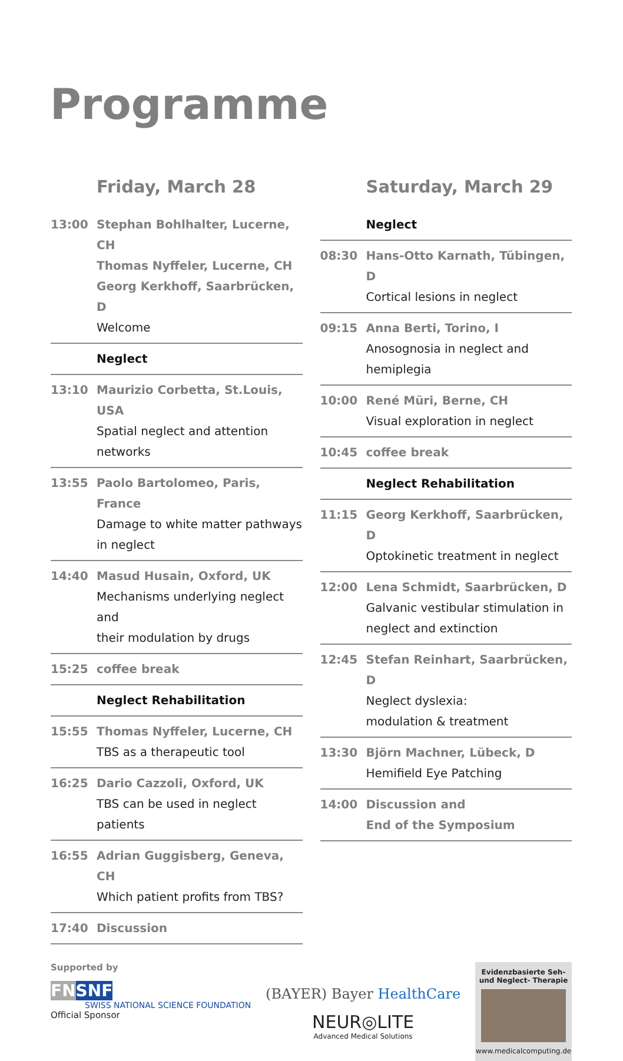Programme
Friday, March 28
| 13:00 | Stephan Bohlhalter, Lucerne, CH Thomas Nyffeler, Lucerne, CH Georg Kerkhoff, Saarbrücken, D Welcome |
| | Neglect |
| 13:10 | Maurizio Corbetta, St.Louis, USA Spatial neglect and attention networks |
| 13:55 | Paolo Bartolomeo, Paris, France Damage to white matter pathways in neglect |
| 14:40 | Masud Husain, Oxford, UK Mechanisms underlying neglect and their modulation by drugs |
| 15:25 | coffee break |
| | Neglect Rehabilitation |
| 15:55 | Thomas Nyffeler, Lucerne, CH TBS as a therapeutic tool |
| 16:25 | Dario Cazzoli, Oxford, UK TBS can be used in neglect patients |
| 16:55 | Adrian Guggisberg, Geneva, CH Which patient profits from TBS? |
| 17:40 | Discussion |
Saturday, March 29
| | Neglect |
| 08:30 | Hans-Otto Karnath, Tübingen, D Cortical lesions in neglect |
| 09:15 | Anna Berti, Torino, I Anosognosia in neglect and hemiplegia |
| 10:00 | René Müri, Berne, CH Visual exploration in neglect |
| 10:45 | coffee break |
| | Neglect Rehabilitation |
| 11:15 | Georg Kerkhoff, Saarbrücken, D Optokinetic treatment in neglect |
| 12:00 | Lena Schmidt, Saarbrücken, D Galvanic vestibular stimulation in neglect and extinction |
| 12:45 | Stefan Reinhart, Saarbrücken, D Neglect dyslexia: modulation & treatment |
| 13:30 | Björn Machner, Lübeck, D Hemifield Eye Patching |
| 14:00 | Discussion and End of the Symposium |
Supported by
FN SNF
SWISS NATIONAL SCIENCE FOUNDATION
Official Sponsor
(BAYER) Bayer HealthCare
NEUR◎LITE
Advanced Medical Solutions
Evidenzbasierte Seh-
und Neglect- Therapie
www.medicalcomputing.de